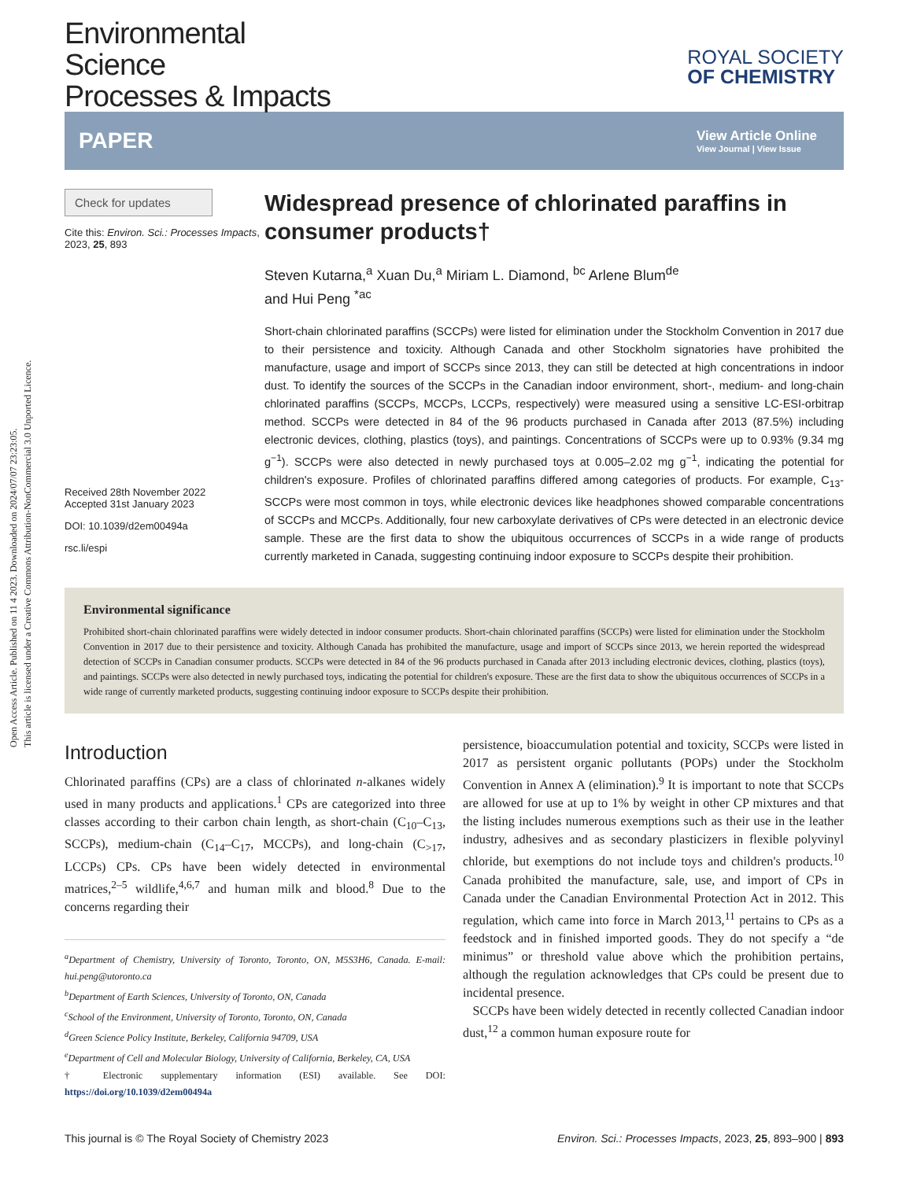Open Access Article. Published on 11 4 2023. Downloaded on 2024/07/07 23:23:05.
This article is licensed under a Creative Commons Attribution-NonCommercial 3.0 Unported Licence.
Environmental
Science
Processes & Impacts
ROYAL SOCIETY
OF CHEMISTRY
PAPER
View Article Online
View Journal | View Issue
Check for updates
Cite this: Environ. Sci.: Processes Impacts, 2023, 25, 893
Received 28th November 2022
Accepted 31st January 2023
DOI: 10.1039/d2em00494a
rsc.li/espi
Widespread presence of chlorinated paraffins in consumer products†
Steven Kutarna,<sup>a</sup> Xuan Du,<sup>a</sup> Miriam L. Diamond, <sup>bc</sup> Arlene Blum<sup>de</sup>
and Hui Peng <sup>*ac</sup>
Short-chain chlorinated paraffins (SCCPs) were listed for elimination under the Stockholm Convention in 2017 due to their persistence and toxicity. Although Canada and other Stockholm signatories have prohibited the manufacture, usage and import of SCCPs since 2013, they can still be detected at high concentrations in indoor dust. To identify the sources of the SCCPs in the Canadian indoor environment, short-, medium- and long-chain chlorinated paraffins (SCCPs, MCCPs, LCCPs, respectively) were measured using a sensitive LC-ESI-orbitrap method. SCCPs were detected in 84 of the 96 products purchased in Canada after 2013 (87.5%) including electronic devices, clothing, plastics (toys), and paintings. Concentrations of SCCPs were up to 0.93% (9.34 mg g<sup>−1</sup>). SCCPs were also detected in newly purchased toys at 0.005–2.02 mg g<sup>−1</sup>, indicating the potential for children's exposure. Profiles of chlorinated paraffins differed among categories of products. For example, C<sub>13</sub>-SCCPs were most common in toys, while electronic devices like headphones showed comparable concentrations of SCCPs and MCCPs. Additionally, four new carboxylate derivatives of CPs were detected in an electronic device sample. These are the first data to show the ubiquitous occurrences of SCCPs in a wide range of products currently marketed in Canada, suggesting continuing indoor exposure to SCCPs despite their prohibition.
Environmental significance
Prohibited short-chain chlorinated paraffins were widely detected in indoor consumer products. Short-chain chlorinated paraffins (SCCPs) were listed for elimination under the Stockholm Convention in 2017 due to their persistence and toxicity. Although Canada has prohibited the manufacture, usage and import of SCCPs since 2013, we herein reported the widespread detection of SCCPs in Canadian consumer products. SCCPs were detected in 84 of the 96 products purchased in Canada after 2013 including electronic devices, clothing, plastics (toys), and paintings. SCCPs were also detected in newly purchased toys, indicating the potential for children's exposure. These are the first data to show the ubiquitous occurrences of SCCPs in a wide range of currently marketed products, suggesting continuing indoor exposure to SCCPs despite their prohibition.
Introduction
Chlorinated paraffins (CPs) are a class of chlorinated n-alkanes widely used in many products and applications.<sup>1</sup> CPs are categorized into three classes according to their carbon chain length, as short-chain (C<sub>10</sub>–C<sub>13</sub>, SCCPs), medium-chain (C<sub>14</sub>–C<sub>17</sub>, MCCPs), and long-chain (C<sub>>17</sub>, LCCPs) CPs. CPs have been widely detected in environmental matrices,<sup>2–5</sup> wildlife,<sup>4,6,7</sup> and human milk and blood.<sup>8</sup> Due to the concerns regarding their
<sup>a</sup> Department of Chemistry, University of Toronto, Toronto, ON, M5S3H6, Canada. E-mail: hui.peng@utoronto.ca
<sup>b</sup> Department of Earth Sciences, University of Toronto, ON, Canada
<sup>c</sup> School of the Environment, University of Toronto, Toronto, ON, Canada
<sup>d</sup> Green Science Policy Institute, Berkeley, California 94709, USA
<sup>e</sup> Department of Cell and Molecular Biology, University of California, Berkeley, CA, USA
† Electronic supplementary information (ESI) available. See DOI: https://doi.org/10.1039/d2em00494a
persistence, bioaccumulation potential and toxicity, SCCPs were listed in 2017 as persistent organic pollutants (POPs) under the Stockholm Convention in Annex A (elimination).<sup>9</sup> It is important to note that SCCPs are allowed for use at up to 1% by weight in other CP mixtures and that the listing includes numerous exemptions such as their use in the leather industry, adhesives and as secondary plasticizers in flexible polyvinyl chloride, but exemptions do not include toys and children's products.<sup>10</sup> Canada prohibited the manufacture, sale, use, and import of CPs in Canada under the Canadian Environmental Protection Act in 2012. This regulation, which came into force in March 2013,<sup>11</sup> pertains to CPs as a feedstock and in finished imported goods. They do not specify a “de minimus” or threshold value above which the prohibition pertains, although the regulation acknowledges that CPs could be present due to incidental presence.
SCCPs have been widely detected in recently collected Canadian indoor dust,<sup>12</sup> a common human exposure route for
This journal is © The Royal Society of Chemistry 2023 Environ. Sci.: Processes Impacts, 2023, 25, 893–900 | 893